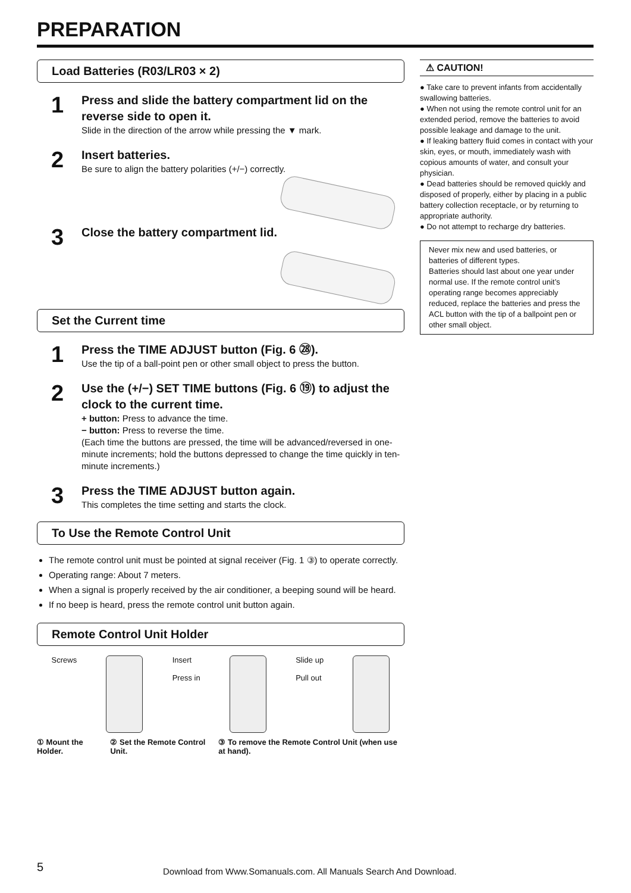PREPARATION
Load Batteries (R03/LR03 × 2)
1
Press and slide the battery compartment lid on the reverse side to open it.
Slide in the direction of the arrow while pressing the ▼ mark.
2
Insert batteries.
Be sure to align the battery polarities (+/−) correctly.
3
Close the battery compartment lid.
Set the Current time
1
Press the TIME ADJUST button (Fig. 6 ㉘).
Use the tip of a ball-point pen or other small object to press the button.
2
Use the (+/−) SET TIME buttons (Fig. 6 ⑲) to adjust the clock to the current time.
+ button: Press to advance the time.
− button: Press to reverse the time.
(Each time the buttons are pressed, the time will be advanced/reversed in one-minute increments; hold the buttons depressed to change the time quickly in ten-minute increments.)
3
Press the TIME ADJUST button again.
This completes the time setting and starts the clock.
To Use the Remote Control Unit
The remote control unit must be pointed at signal receiver (Fig. 1 ③) to operate correctly.
Operating range: About 7 meters.
When a signal is properly received by the air conditioner, a beeping sound will be heard.
If no beep is heard, press the remote control unit button again.
Remote Control Unit Holder
Screws Insert
Press in
Slide up
Pull out
① Mount the Holder. ② Set the Remote Control Unit. ③ To remove the Remote Control Unit (when use at hand).
⚠ CAUTION!
● Take care to prevent infants from accidentally swallowing batteries.
● When not using the remote control unit for an extended period, remove the batteries to avoid possible leakage and damage to the unit.
● If leaking battery fluid comes in contact with your skin, eyes, or mouth, immediately wash with copious amounts of water, and consult your physician.
● Dead batteries should be removed quickly and disposed of properly, either by placing in a public battery collection receptacle, or by returning to appropriate authority.
● Do not attempt to recharge dry batteries.
Never mix new and used batteries, or batteries of different types.
Batteries should last about one year under normal use. If the remote control unit’s operating range becomes appreciably reduced, replace the batteries and press the ACL button with the tip of a ballpoint pen or other small object.
5
Download from Www.Somanuals.com. All Manuals Search And Download.